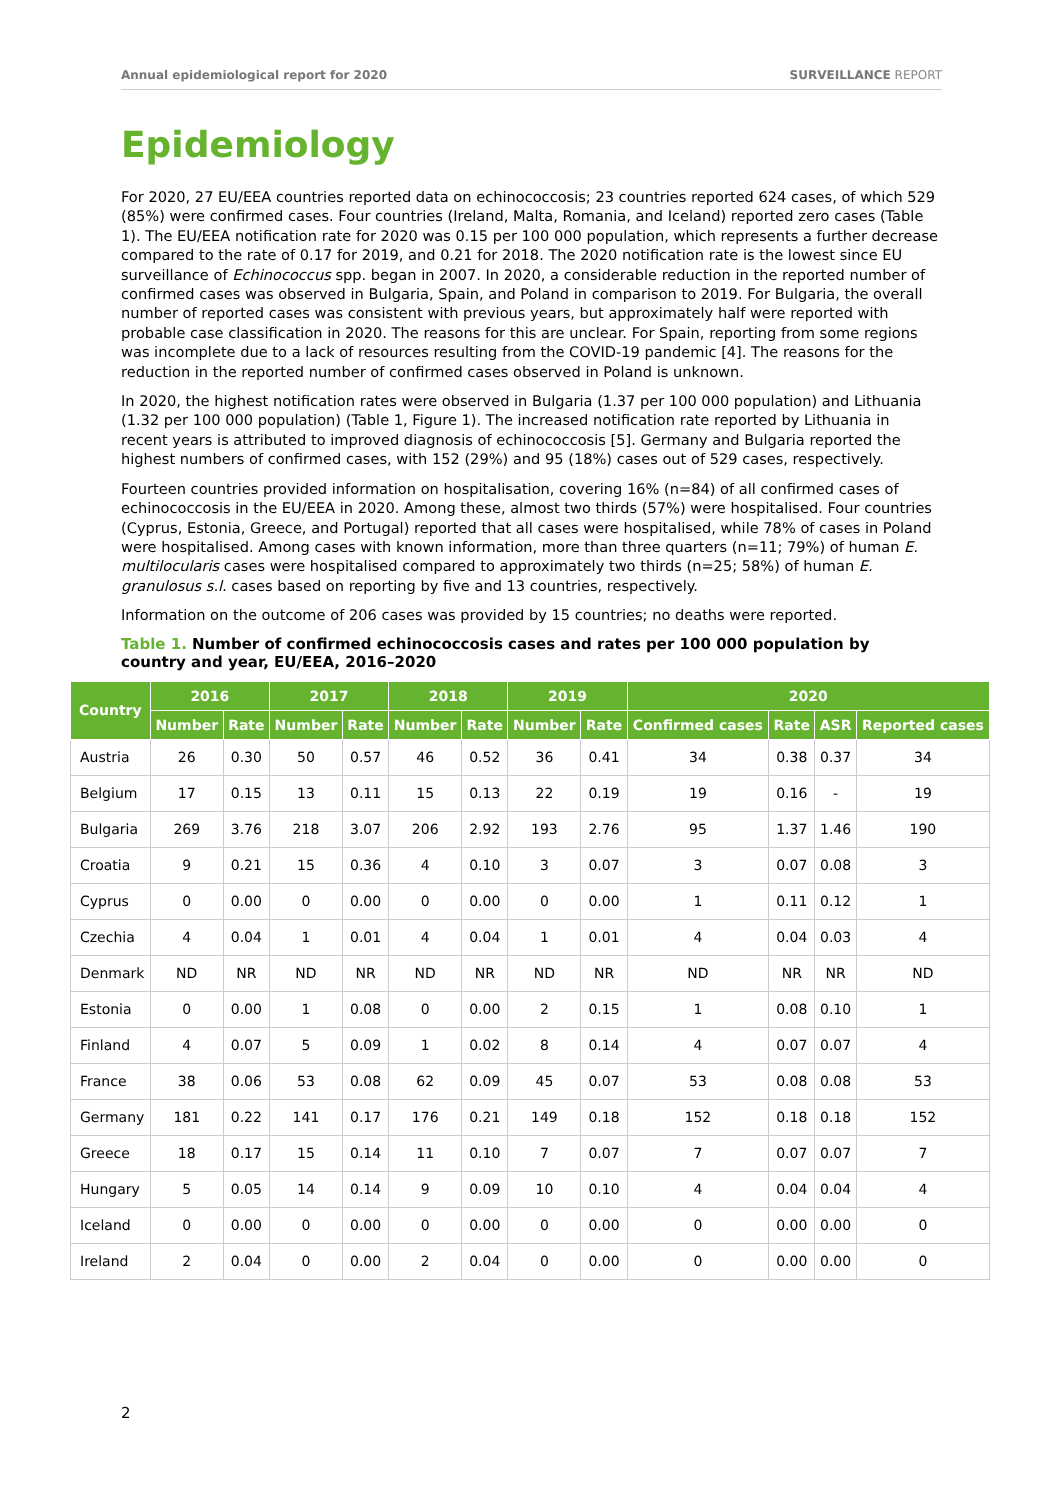Annual epidemiological report for 2020 SURVEILLANCE REPORT
Epidemiology
For 2020, 27 EU/EEA countries reported data on echinococcosis; 23 countries reported 624 cases, of which 529 (85%) were confirmed cases. Four countries (Ireland, Malta, Romania, and Iceland) reported zero cases (Table 1). The EU/EEA notification rate for 2020 was 0.15 per 100 000 population, which represents a further decrease compared to the rate of 0.17 for 2019, and 0.21 for 2018. The 2020 notification rate is the lowest since EU surveillance of Echinococcus spp. began in 2007. In 2020, a considerable reduction in the reported number of confirmed cases was observed in Bulgaria, Spain, and Poland in comparison to 2019. For Bulgaria, the overall number of reported cases was consistent with previous years, but approximately half were reported with probable case classification in 2020. The reasons for this are unclear. For Spain, reporting from some regions was incomplete due to a lack of resources resulting from the COVID-19 pandemic [4]. The reasons for the reduction in the reported number of confirmed cases observed in Poland is unknown.
In 2020, the highest notification rates were observed in Bulgaria (1.37 per 100 000 population) and Lithuania (1.32 per 100 000 population) (Table 1, Figure 1). The increased notification rate reported by Lithuania in recent years is attributed to improved diagnosis of echinococcosis [5]. Germany and Bulgaria reported the highest numbers of confirmed cases, with 152 (29%) and 95 (18%) cases out of 529 cases, respectively.
Fourteen countries provided information on hospitalisation, covering 16% (n=84) of all confirmed cases of echinococcosis in the EU/EEA in 2020. Among these, almost two thirds (57%) were hospitalised. Four countries (Cyprus, Estonia, Greece, and Portugal) reported that all cases were hospitalised, while 78% of cases in Poland were hospitalised. Among cases with known information, more than three quarters (n=11; 79%) of human E. multilocularis cases were hospitalised compared to approximately two thirds (n=25; 58%) of human E. granulosus s.l. cases based on reporting by five and 13 countries, respectively.
Information on the outcome of 206 cases was provided by 15 countries; no deaths were reported.
Table 1. Number of confirmed echinococcosis cases and rates per 100 000 population by country and year, EU/EEA, 2016–2020
| Country | 2016 | | 2017 | | 2018 | | 2019 | | 2020 | | | |
| --- | --- | --- | --- | --- | --- | --- | --- | --- | --- | --- | --- | --- |
| | Number | Rate | Number | Rate | Number | Rate | Number | Rate | Confirmed cases | Rate | ASR | Reported cases |
| Austria | 26 | 0.30 | 50 | 0.57 | 46 | 0.52 | 36 | 0.41 | 34 | 0.38 | 0.37 | 34 |
| Belgium | 17 | 0.15 | 13 | 0.11 | 15 | 0.13 | 22 | 0.19 | 19 | 0.16 | - | 19 |
| Bulgaria | 269 | 3.76 | 218 | 3.07 | 206 | 2.92 | 193 | 2.76 | 95 | 1.37 | 1.46 | 190 |
| Croatia | 9 | 0.21 | 15 | 0.36 | 4 | 0.10 | 3 | 0.07 | 3 | 0.07 | 0.08 | 3 |
| Cyprus | 0 | 0.00 | 0 | 0.00 | 0 | 0.00 | 0 | 0.00 | 1 | 0.11 | 0.12 | 1 |
| Czechia | 4 | 0.04 | 1 | 0.01 | 4 | 0.04 | 1 | 0.01 | 4 | 0.04 | 0.03 | 4 |
| Denmark | ND | NR | ND | NR | ND | NR | ND | NR | ND | NR | NR | ND |
| Estonia | 0 | 0.00 | 1 | 0.08 | 0 | 0.00 | 2 | 0.15 | 1 | 0.08 | 0.10 | 1 |
| Finland | 4 | 0.07 | 5 | 0.09 | 1 | 0.02 | 8 | 0.14 | 4 | 0.07 | 0.07 | 4 |
| France | 38 | 0.06 | 53 | 0.08 | 62 | 0.09 | 45 | 0.07 | 53 | 0.08 | 0.08 | 53 |
| Germany | 181 | 0.22 | 141 | 0.17 | 176 | 0.21 | 149 | 0.18 | 152 | 0.18 | 0.18 | 152 |
| Greece | 18 | 0.17 | 15 | 0.14 | 11 | 0.10 | 7 | 0.07 | 7 | 0.07 | 0.07 | 7 |
| Hungary | 5 | 0.05 | 14 | 0.14 | 9 | 0.09 | 10 | 0.10 | 4 | 0.04 | 0.04 | 4 |
| Iceland | 0 | 0.00 | 0 | 0.00 | 0 | 0.00 | 0 | 0.00 | 0 | 0.00 | 0.00 | 0 |
| Ireland | 2 | 0.04 | 0 | 0.00 | 2 | 0.04 | 0 | 0.00 | 0 | 0.00 | 0.00 | 0 |
2